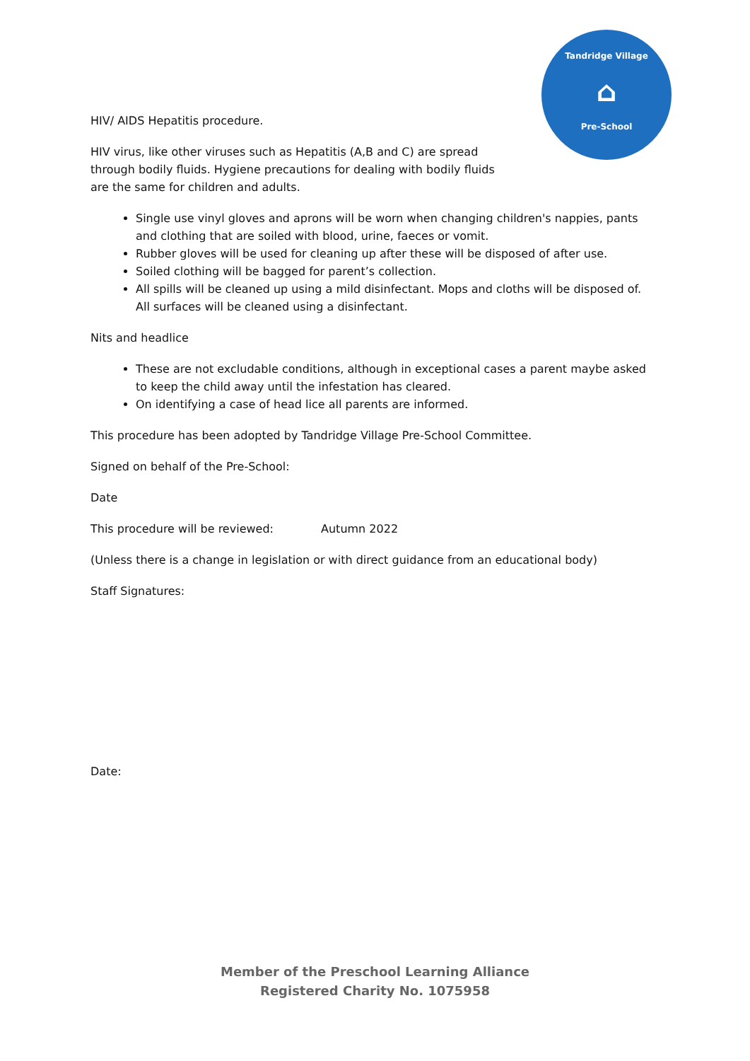Tandridge Village
⌂
Pre-School
HIV/ AIDS Hepatitis procedure.
HIV virus, like other viruses such as Hepatitis (A,B and C) are spread through bodily fluids. Hygiene precautions for dealing with bodily fluids are the same for children and adults.
Single use vinyl gloves and aprons will be worn when changing children's nappies, pants and clothing that are soiled with blood, urine, faeces or vomit.
Rubber gloves will be used for cleaning up after these will be disposed of after use.
Soiled clothing will be bagged for parent’s collection.
All spills will be cleaned up using a mild disinfectant. Mops and cloths will be disposed of. All surfaces will be cleaned using a disinfectant.
Nits and headlice
These are not excludable conditions, although in exceptional cases a parent maybe asked to keep the child away until the infestation has cleared.
On identifying a case of head lice all parents are informed.
This procedure has been adopted by Tandridge Village Pre-School Committee.
Signed on behalf of the Pre-School:
Date
This procedure will be reviewed: Autumn 2022
(Unless there is a change in legislation or with direct guidance from an educational body)
Staff Signatures:
Date:
Member of the Preschool Learning Alliance
Registered Charity No. 1075958